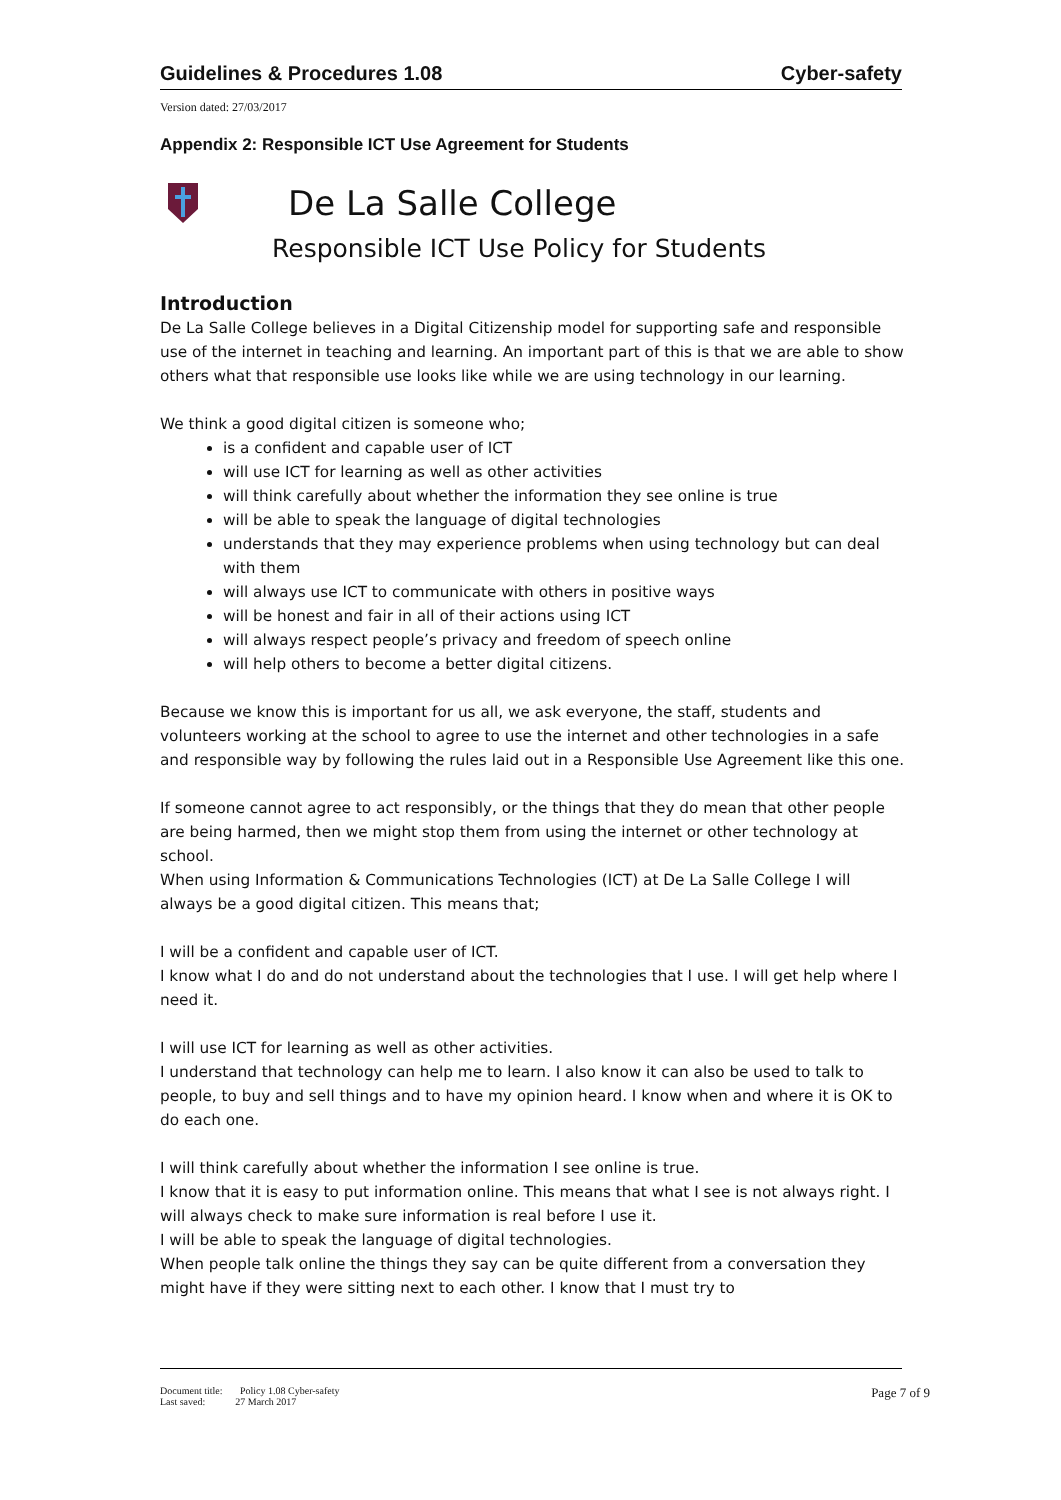Guidelines & Procedures 1.08 Cyber-safety
Version dated: 27/03/2017
Appendix 2: Responsible ICT Use Agreement for Students
De La Salle College
Responsible ICT Use Policy for Students
Introduction
De La Salle College believes in a Digital Citizenship model for supporting safe and responsible use of the internet in teaching and learning. An important part of this is that we are able to show others what that responsible use looks like while we are using technology in our learning.
We think a good digital citizen is someone who;
is a confident and capable user of ICT
will use ICT for learning as well as other activities
will think carefully about whether the information they see online is true
will be able to speak the language of digital technologies
understands that they may experience problems when using technology but can deal with them
will always use ICT to communicate with others in positive ways
will be honest and fair in all of their actions using ICT
will always respect people’s privacy and freedom of speech online
will help others to become a better digital citizens.
Because we know this is important for us all, we ask everyone, the staff, students and volunteers working at the school to agree to use the internet and other technologies in a safe and responsible way by following the rules laid out in a Responsible Use Agreement like this one.
If someone cannot agree to act responsibly, or the things that they do mean that other people are being harmed, then we might stop them from using the internet or other technology at school.
When using Information & Communications Technologies (ICT) at De La Salle College I will always be a good digital citizen. This means that;
I will be a confident and capable user of ICT.
I know what I do and do not understand about the technologies that I use. I will get help where I need it.
I will use ICT for learning as well as other activities.
I understand that technology can help me to learn. I also know it can also be used to talk to people, to buy and sell things and to have my opinion heard. I know when and where it is OK to do each one.
I will think carefully about whether the information I see online is true.
I know that it is easy to put information online. This means that what I see is not always right. I will always check to make sure information is real before I use it.
I will be able to speak the language of digital technologies.
When people talk online the things they say can be quite different from a conversation they might have if they were sitting next to each other. I know that I must try to
Document title: Policy 1.08 Cyber-safety
Last saved: 27 March 2017
Page 7 of 9